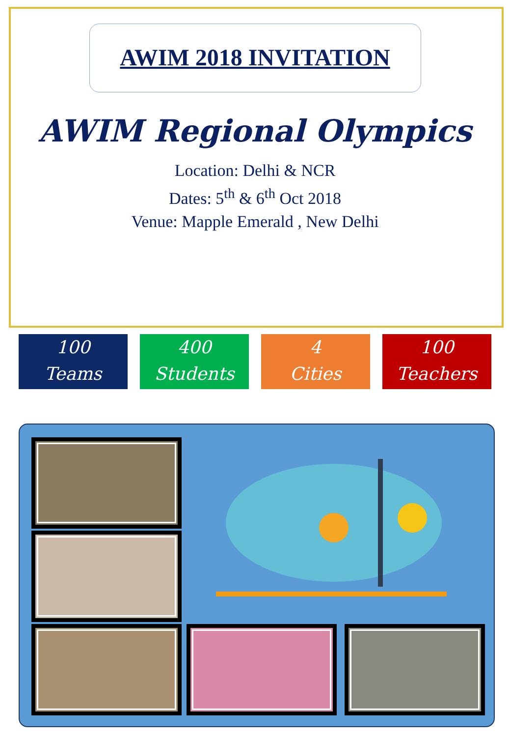AWIM 2018 INVITATION
AWIM Regional Olympics
Location: Delhi & NCR
Dates: 5<sup>th</sup> & 6<sup>th</sup> Oct 2018
Venue: Mapple Emerald , New Delhi
100
Teams
400
Students
4
Cities
100
Teachers